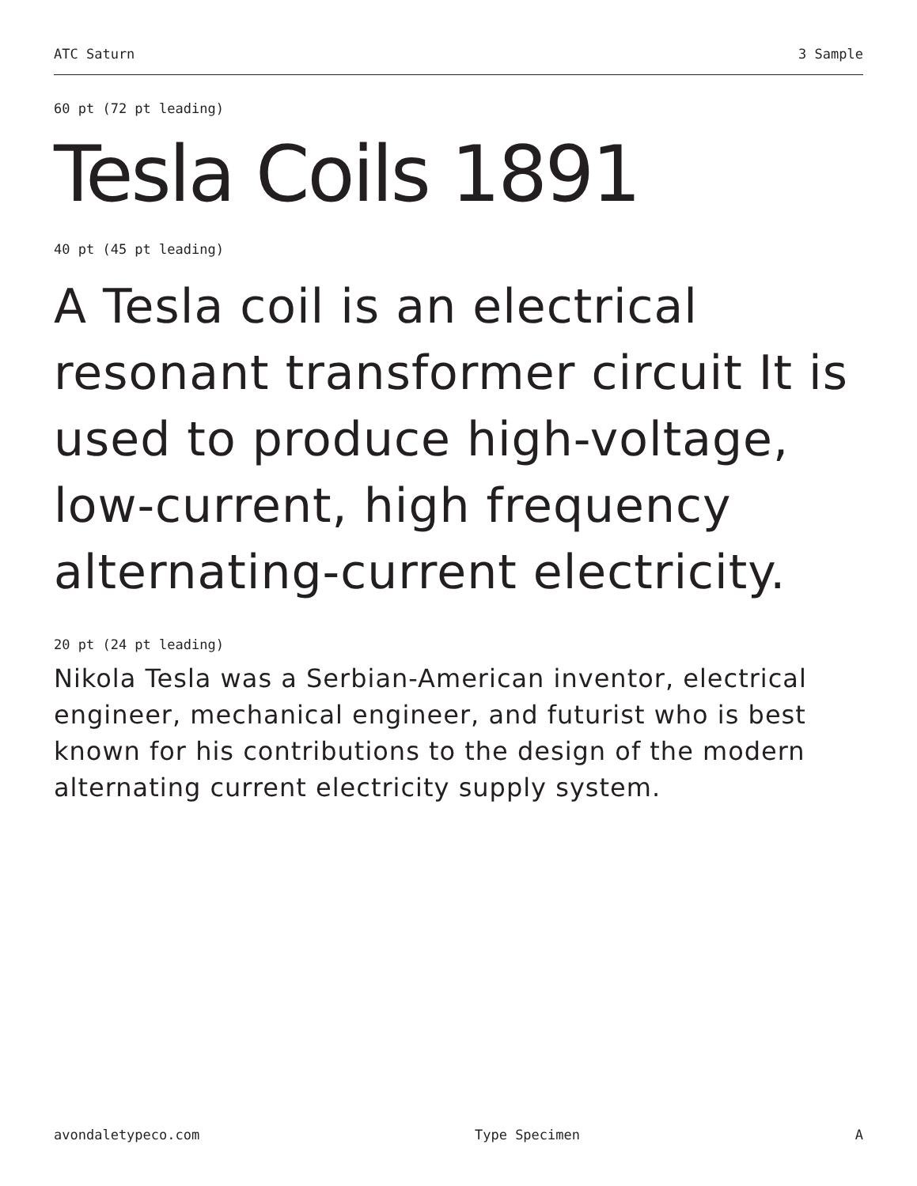ATC Saturn 3 Sample
60 pt (72 pt leading)
Tesla Coils 1891
40 pt (45 pt leading)
A Tesla coil is an electrical resonant transformer circuit It is used to produce high-voltage, low-current, high frequency alternating-current electricity.
20 pt (24 pt leading)
Nikola Tesla was a Serbian-American inventor, electrical engineer, mechanical engineer, and futurist who is best known for his contributions to the design of the modern alternating current electricity supply system.
avondaletypeco.com Type Specimen A